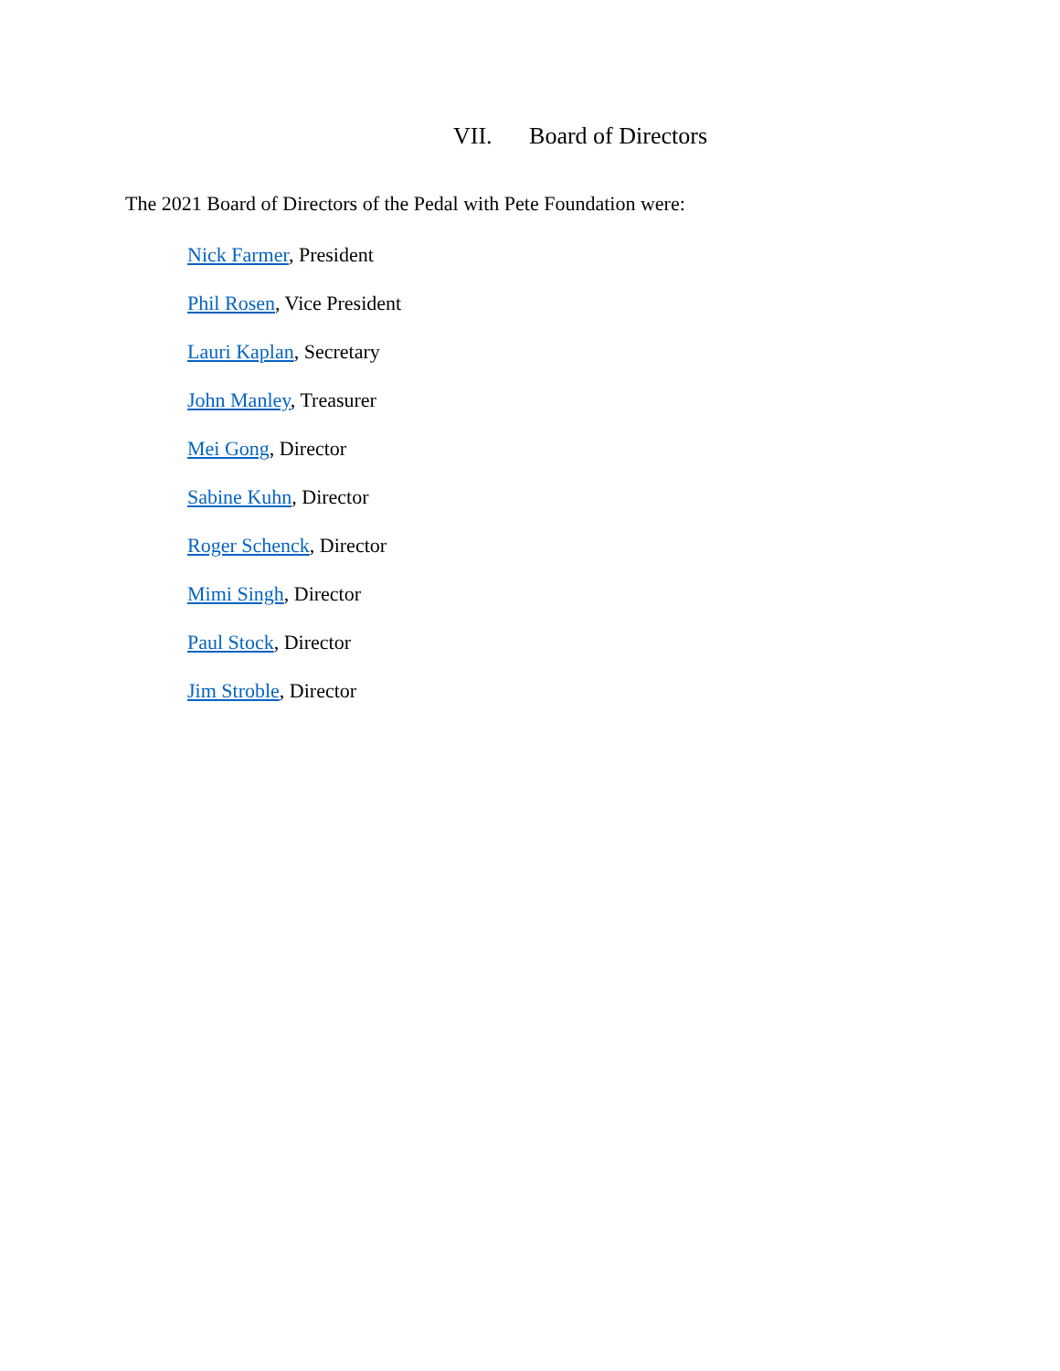VII. Board of Directors
The 2021 Board of Directors of the Pedal with Pete Foundation were:
Nick Farmer, President
Phil Rosen, Vice President
Lauri Kaplan, Secretary
John Manley, Treasurer
Mei Gong, Director
Sabine Kuhn, Director
Roger Schenck, Director
Mimi Singh, Director
Paul Stock, Director
Jim Stroble, Director